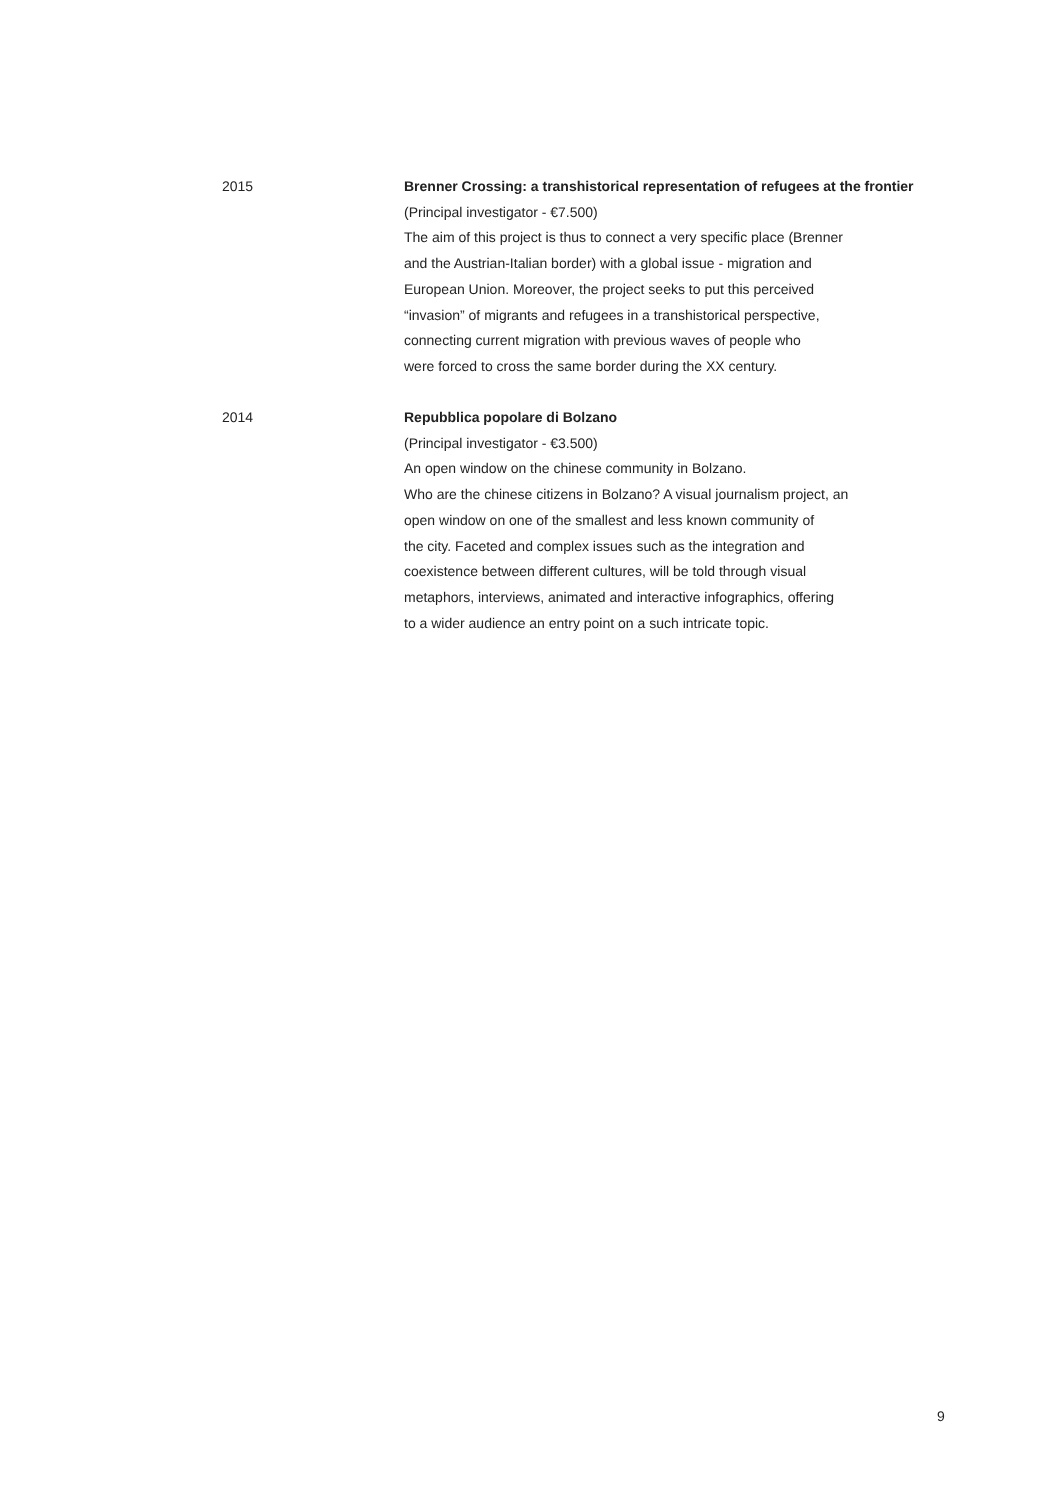2015 Brenner Crossing: a transhistorical representation of refugees at the frontier
(Principal investigator - €7.500)
The aim of this project is thus to connect a very specific place (Brenner
and the Austrian-Italian border) with a global issue - migration and
European Union. Moreover, the project seeks to put this perceived
“invasion” of migrants and refugees in a transhistorical perspective,
connecting current migration with previous waves of people who
were forced to cross the same border during the XX century.
2014 Repubblica popolare di Bolzano
(Principal investigator - €3.500)
An open window on the chinese community in Bolzano.
Who are the chinese citizens in Bolzano? A visual journalism project, an
open window on one of the smallest and less known community of
the city. Faceted and complex issues such as the integration and
coexistence between different cultures, will be told through visual
metaphors, interviews, animated and interactive infographics, offering
to a wider audience an entry point on a such intricate topic.
9